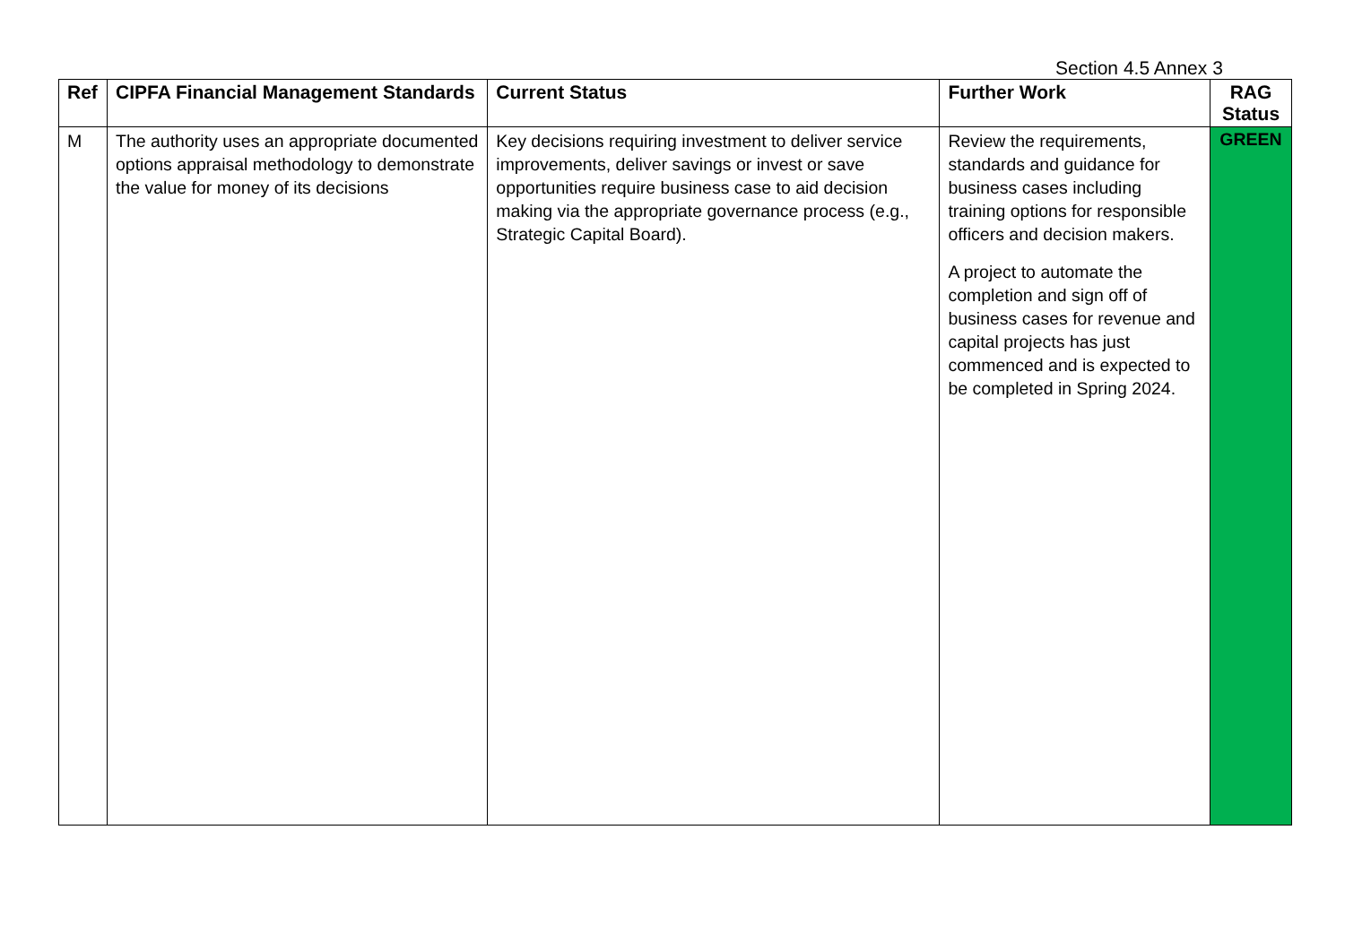Section 4.5 Annex 3
| Ref | CIPFA Financial Management Standards | Current Status | Further Work | RAG Status |
| --- | --- | --- | --- | --- |
| M | The authority uses an appropriate documented options appraisal methodology to demonstrate the value for money of its decisions | Key decisions requiring investment to deliver service improvements, deliver savings or invest or save opportunities require business case to aid decision making via the appropriate governance process (e.g., Strategic Capital Board). | Review the requirements, standards and guidance for business cases including training options for responsible officers and decision makers. A project to automate the completion and sign off of business cases for revenue and capital projects has just commenced and is expected to be completed in Spring 2024. | GREEN |